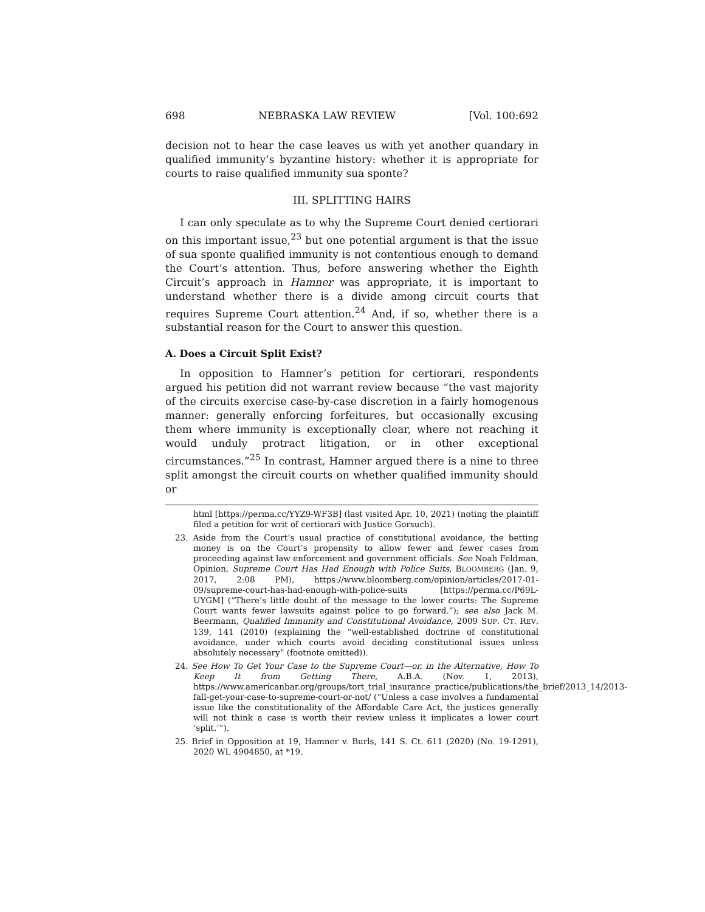698 NEBRASKA LAW REVIEW [Vol. 100:692
decision not to hear the case leaves us with yet another quandary in qualified immunity’s byzantine history: whether it is appropriate for courts to raise qualified immunity sua sponte?
III. SPLITTING HAIRS
I can only speculate as to why the Supreme Court denied certiorari on this important issue,<sup>23</sup> but one potential argument is that the issue of sua sponte qualified immunity is not contentious enough to demand the Court’s attention. Thus, before answering whether the Eighth Circuit’s approach in Hamner was appropriate, it is important to understand whether there is a divide among circuit courts that requires Supreme Court attention.<sup>24</sup> And, if so, whether there is a substantial reason for the Court to answer this question.
A. Does a Circuit Split Exist?
In opposition to Hamner’s petition for certiorari, respondents argued his petition did not warrant review because “the vast majority of the circuits exercise case-by-case discretion in a fairly homogenous manner: generally enforcing forfeitures, but occasionally excusing them where immunity is exceptionally clear, where not reaching it would unduly protract litigation, or in other exceptional circumstances.”<sup>25</sup> In contrast, Hamner argued there is a nine to three split amongst the circuit courts on whether qualified immunity should or
html [https://perma.cc/YYZ9-WF3B] (last visited Apr. 10, 2021) (noting the plaintiff filed a petition for writ of certiorari with Justice Gorsuch).
23. Aside from the Court’s usual practice of constitutional avoidance, the betting money is on the Court’s propensity to allow fewer and fewer cases from proceeding against law enforcement and government officials. See Noah Feldman, Opinion, Supreme Court Has Had Enough with Police Suits, BLOOMBERG (Jan. 9, 2017, 2:08 PM), https://www.bloomberg.com/opinion/articles/2017-01-09/supreme-court-has-had-enough-with-police-suits [https://perma.cc/P69L-UYGM] (“There’s little doubt of the message to the lower courts: The Supreme Court wants fewer lawsuits against police to go forward.”); see also Jack M. Beermann, Qualified Immunity and Constitutional Avoidance, 2009 SUP. CT. REV. 139, 141 (2010) (explaining the “well-established doctrine of constitutional avoidance, under which courts avoid deciding constitutional issues unless absolutely necessary” (footnote omitted)).
24. See How To Get Your Case to the Supreme Court—or, in the Alternative, How To Keep It from Getting There, A.B.A. (Nov. 1, 2013), https://www.americanbar.org/groups/tort_trial_insurance_practice/publications/the_brief/2013_14/2013-fall-get-your-case-to-supreme-court-or-not/ (“Unless a case involves a fundamental issue like the constitutionality of the Affordable Care Act, the justices generally will not think a case is worth their review unless it implicates a lower court ‘split.’”).
25. Brief in Opposition at 19, Hamner v. Burls, 141 S. Ct. 611 (2020) (No. 19-1291), 2020 WL 4904850, at *19.